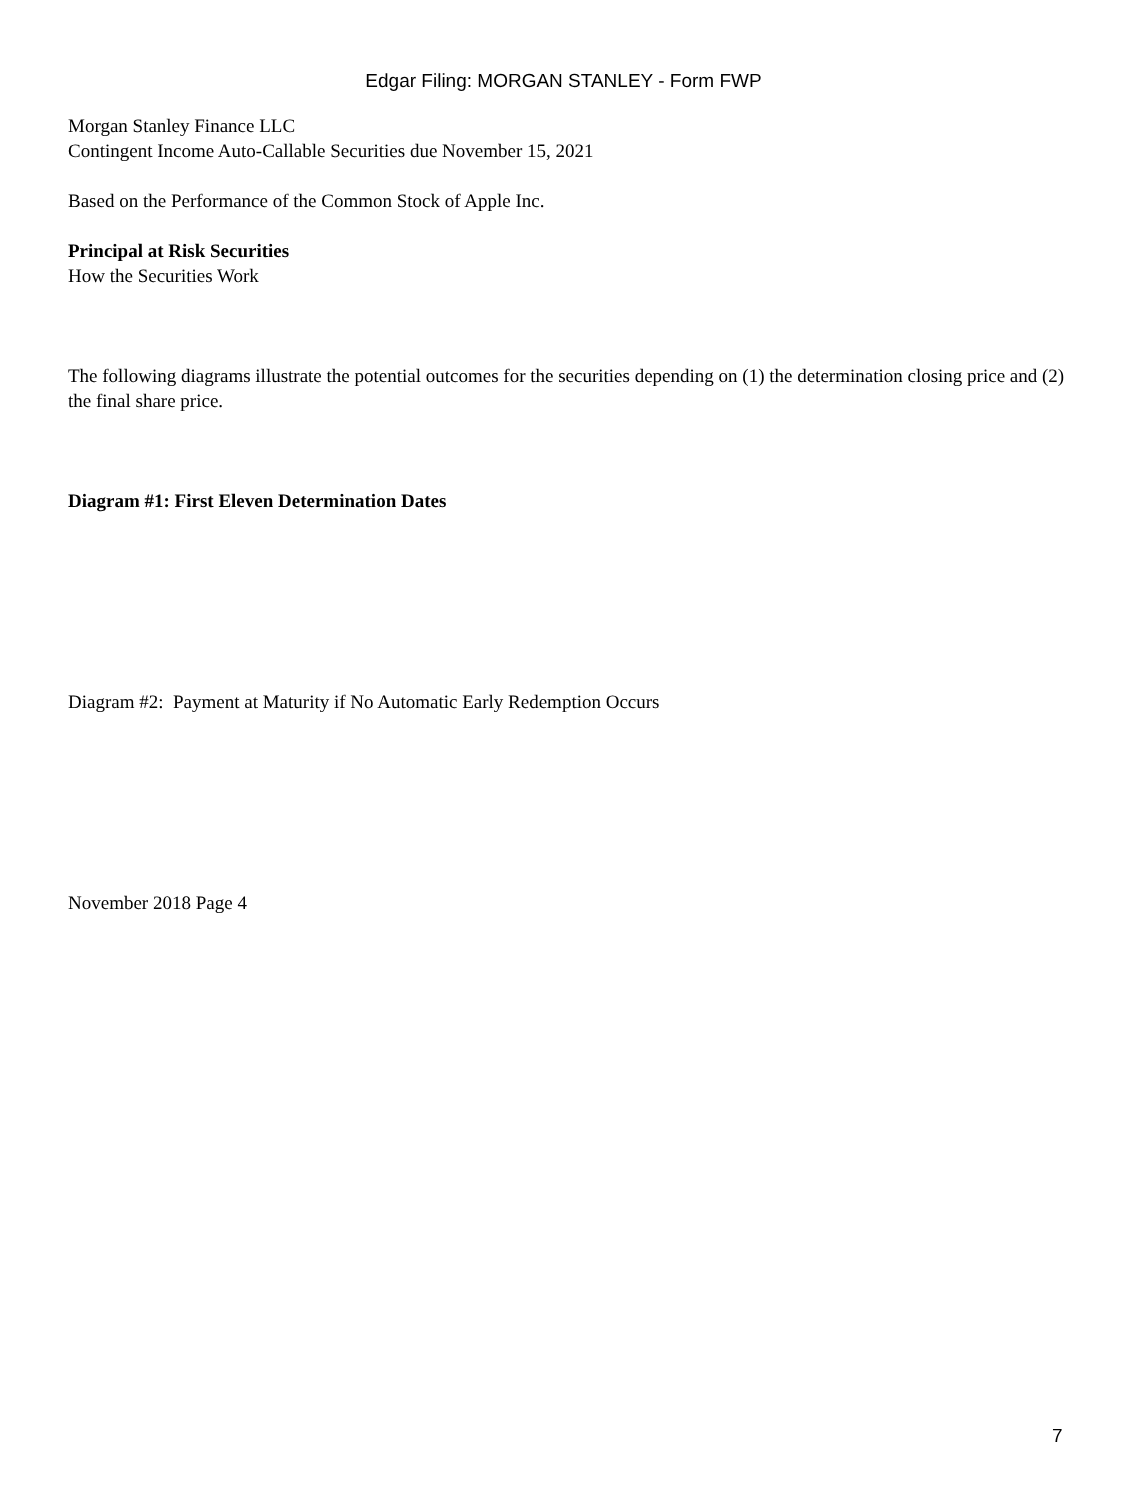Edgar Filing: MORGAN STANLEY - Form FWP
Morgan Stanley Finance LLC
Contingent Income Auto-Callable Securities due November 15, 2021
Based on the Performance of the Common Stock of Apple Inc.
Principal at Risk Securities
How the Securities Work
The following diagrams illustrate the potential outcomes for the securities depending on (1) the determination closing price and (2) the final share price.
Diagram #1: First Eleven Determination Dates
Diagram #2: Payment at Maturity if No Automatic Early Redemption Occurs
November 2018 Page 4
7